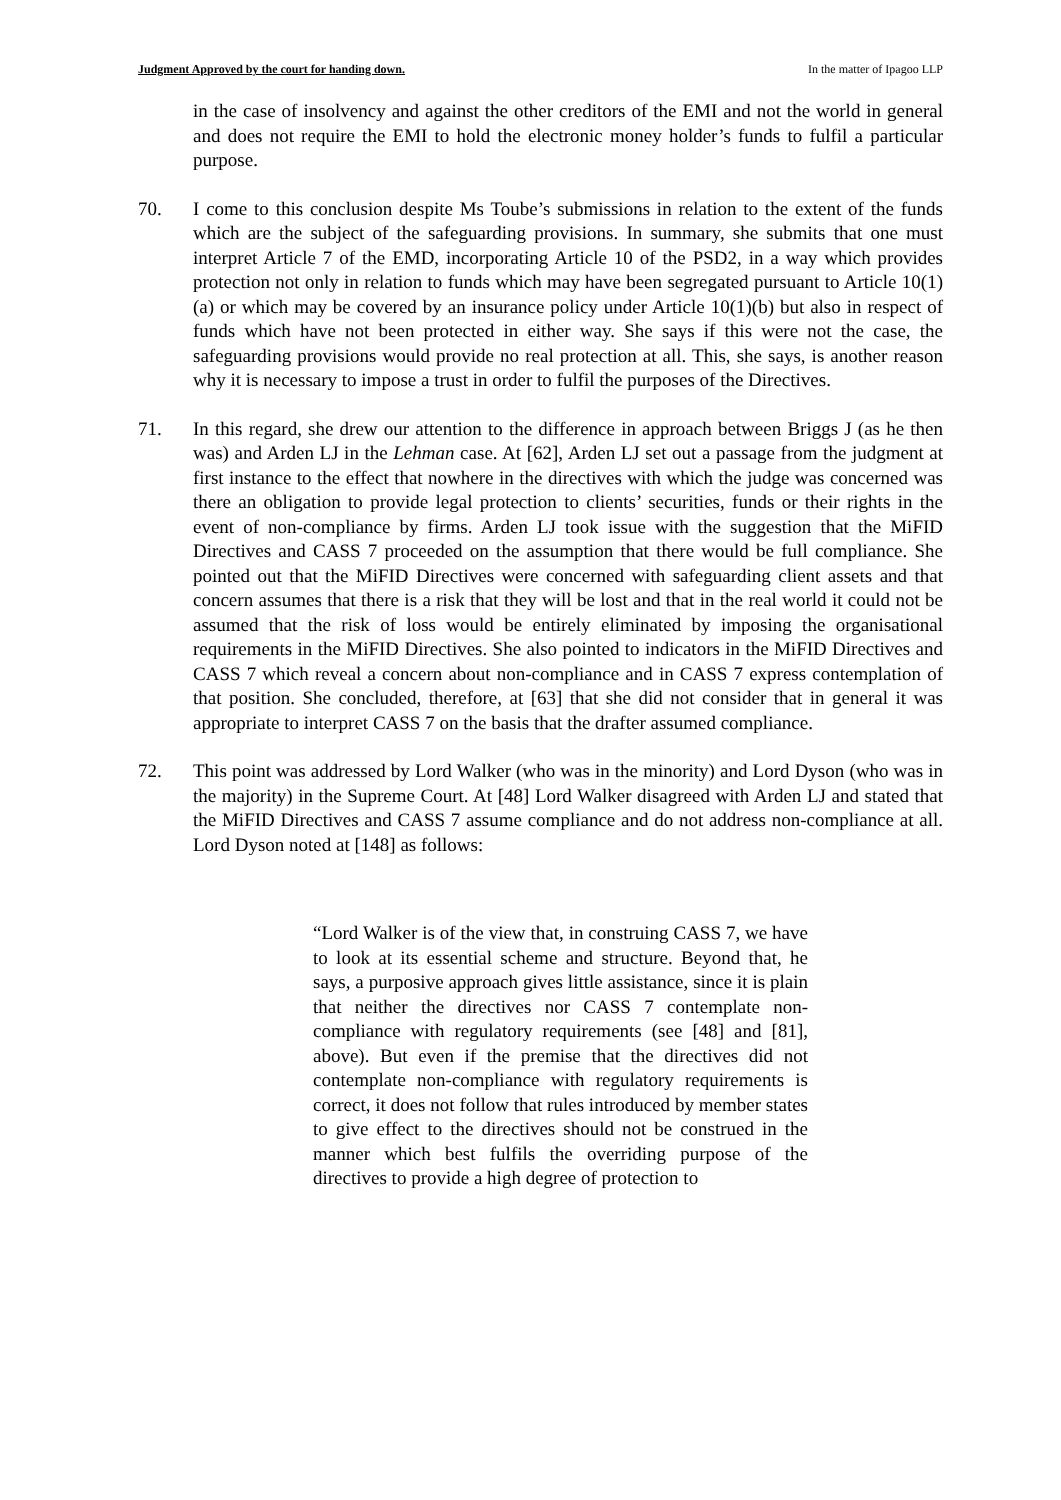Judgment Approved by the court for handing down. In the matter of Ipagoo LLP
in the case of insolvency and against the other creditors of the EMI and not the world in general and does not require the EMI to hold the electronic money holder’s funds to fulfil a particular purpose.
70. I come to this conclusion despite Ms Toube’s submissions in relation to the extent of the funds which are the subject of the safeguarding provisions. In summary, she submits that one must interpret Article 7 of the EMD, incorporating Article 10 of the PSD2, in a way which provides protection not only in relation to funds which may have been segregated pursuant to Article 10(1)(a) or which may be covered by an insurance policy under Article 10(1)(b) but also in respect of funds which have not been protected in either way. She says if this were not the case, the safeguarding provisions would provide no real protection at all. This, she says, is another reason why it is necessary to impose a trust in order to fulfil the purposes of the Directives.
71. In this regard, she drew our attention to the difference in approach between Briggs J (as he then was) and Arden LJ in the Lehman case. At [62], Arden LJ set out a passage from the judgment at first instance to the effect that nowhere in the directives with which the judge was concerned was there an obligation to provide legal protection to clients’ securities, funds or their rights in the event of non-compliance by firms. Arden LJ took issue with the suggestion that the MiFID Directives and CASS 7 proceeded on the assumption that there would be full compliance. She pointed out that the MiFID Directives were concerned with safeguarding client assets and that concern assumes that there is a risk that they will be lost and that in the real world it could not be assumed that the risk of loss would be entirely eliminated by imposing the organisational requirements in the MiFID Directives. She also pointed to indicators in the MiFID Directives and CASS 7 which reveal a concern about non-compliance and in CASS 7 express contemplation of that position. She concluded, therefore, at [63] that she did not consider that in general it was appropriate to interpret CASS 7 on the basis that the drafter assumed compliance.
72. This point was addressed by Lord Walker (who was in the minority) and Lord Dyson (who was in the majority) in the Supreme Court. At [48] Lord Walker disagreed with Arden LJ and stated that the MiFID Directives and CASS 7 assume compliance and do not address non-compliance at all. Lord Dyson noted at [148] as follows:
“Lord Walker is of the view that, in construing CASS 7, we have to look at its essential scheme and structure. Beyond that, he says, a purposive approach gives little assistance, since it is plain that neither the directives nor CASS 7 contemplate non-compliance with regulatory requirements (see [48] and [81], above). But even if the premise that the directives did not contemplate non-compliance with regulatory requirements is correct, it does not follow that rules introduced by member states to give effect to the directives should not be construed in the manner which best fulfils the overriding purpose of the directives to provide a high degree of protection to